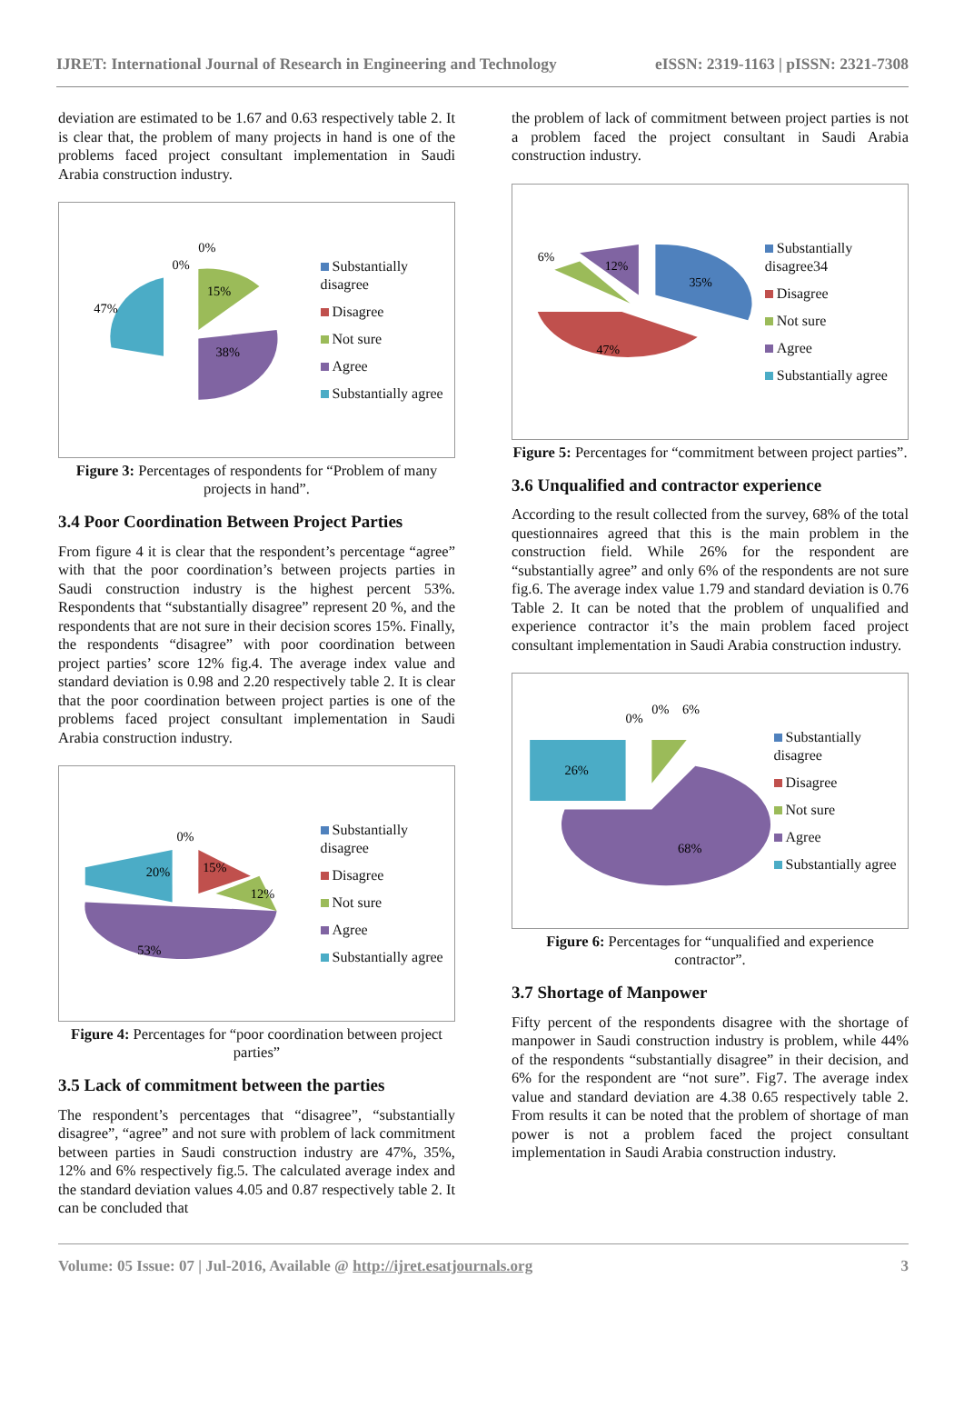IJRET: International Journal of Research in Engineering and Technology eISSN: 2319-1163 | pISSN: 2321-7308
deviation are estimated to be 1.67 and 0.63 respectively table 2. It is clear that, the problem of many projects in hand is one of the problems faced project consultant implementation in Saudi Arabia construction industry.
47%
38%
15%
0%
0%
Substantially disagree
Disagree
Not sure
Agree
Substantially agree
Figure 3: Percentages of respondents for “Problem of many projects in hand”.
3.4 Poor Coordination Between Project Parties
From figure 4 it is clear that the respondent’s percentage “agree” with that the poor coordination’s between projects parties in Saudi construction industry is the highest percent 53%. Respondents that “substantially disagree” represent 20 %, and the respondents that are not sure in their decision scores 15%. Finally, the respondents “disagree” with poor coordination between project parties’ score 12% fig.4. The average index value and standard deviation is 0.98 and 2.20 respectively table 2. It is clear that the poor coordination between project parties is one of the problems faced project consultant implementation in Saudi Arabia construction industry.
20%
0%
15%
12%
53%
Substantially disagree
Disagree
Not sure
Agree
Substantially agree
Figure 4: Percentages for “poor coordination between project parties”
3.5 Lack of commitment between the parties
The respondent’s percentages that “disagree”, “substantially disagree”, “agree” and not sure with problem of lack commitment between parties in Saudi construction industry are 47%, 35%, 12% and 6% respectively fig.5. The calculated average index and the standard deviation values 4.05 and 0.87 respectively table 2. It can be concluded that
the problem of lack of commitment between project parties is not a problem faced the project consultant in Saudi Arabia construction industry.
6%
12%
35%
47%
Substantially disagree34
Disagree
Not sure
Agree
Substantially agree
Figure 5: Percentages for “commitment between project parties”.
3.6 Unqualified and contractor experience
According to the result collected from the survey, 68% of the total questionnaires agreed that this is the main problem in the construction field. While 26% for the respondent are “substantially agree” and only 6% of the respondents are not sure fig.6. The average index value 1.79 and standard deviation is 0.76 Table 2. It can be noted that the problem of unqualified and experience contractor it’s the main problem faced project consultant implementation in Saudi Arabia construction industry.
26%
0%
0%
6%
68%
Substantially disagree
Disagree
Not sure
Agree
Substantially agree
Figure 6: Percentages for “unqualified and experience contractor”.
3.7 Shortage of Manpower
Fifty percent of the respondents disagree with the shortage of manpower in Saudi construction industry is problem, while 44% of the respondents “substantially disagree” in their decision, and 6% for the respondent are “not sure”. Fig7. The average index value and standard deviation are 4.38 0.65 respectively table 2. From results it can be noted that the problem of shortage of man power is not a problem faced the project consultant implementation in Saudi Arabia construction industry.
Volume: 05 Issue: 07 | Jul-2016, Available @ http://ijret.esatjournals.org 3